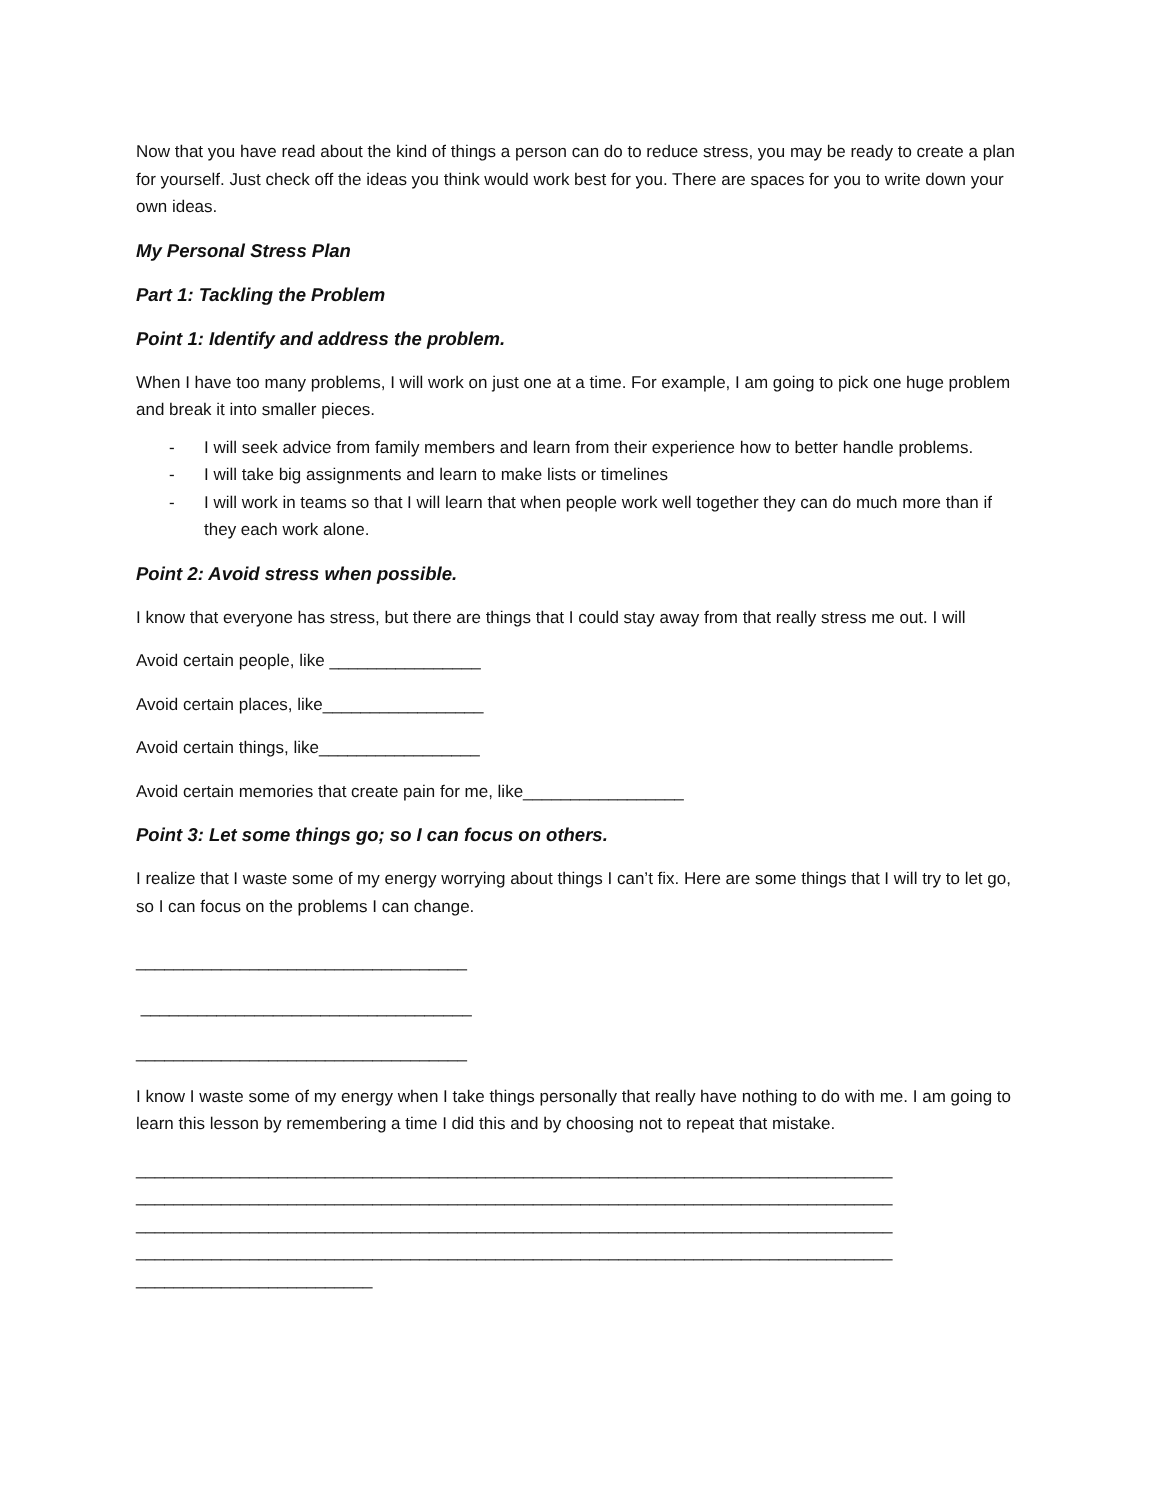Now that you have read about the kind of things a person can do to reduce stress, you may be ready to create a plan for yourself. Just check off the ideas you think would work best for you. There are spaces for you to write down your own ideas.
My Personal Stress Plan
Part 1: Tackling the Problem
Point 1: Identify and address the problem.
When I have too many problems, I will work on just one at a time. For example, I am going to pick one huge problem and break it into smaller pieces.
- I will seek advice from family members and learn from their experience how to better handle problems.
- I will take big assignments and learn to make lists or timelines
- I will work in teams so that I will learn that when people work well together they can do much more than if they each work alone.
Point 2: Avoid stress when possible.
I know that everyone has stress, but there are things that I could stay away from that really stress me out. I will
Avoid certain people, like ________________
Avoid certain places, like_________________
Avoid certain things, like_________________
Avoid certain memories that create pain for me, like_________________
Point 3: Let some things go; so I can focus on others.
I realize that I waste some of my energy worrying about things I can’t fix. Here are some things that I will try to let go, so I can focus on the problems I can change.
___________________________________
___________________________________
___________________________________
I know I waste some of my energy when I take things personally that really have nothing to do with me. I am going to learn this lesson by remembering a time I did this and by choosing not to repeat that mistake.
________________________________________________________________________________
________________________________________________________________________________
________________________________________________________________________________
________________________________________________________________________________
_________________________